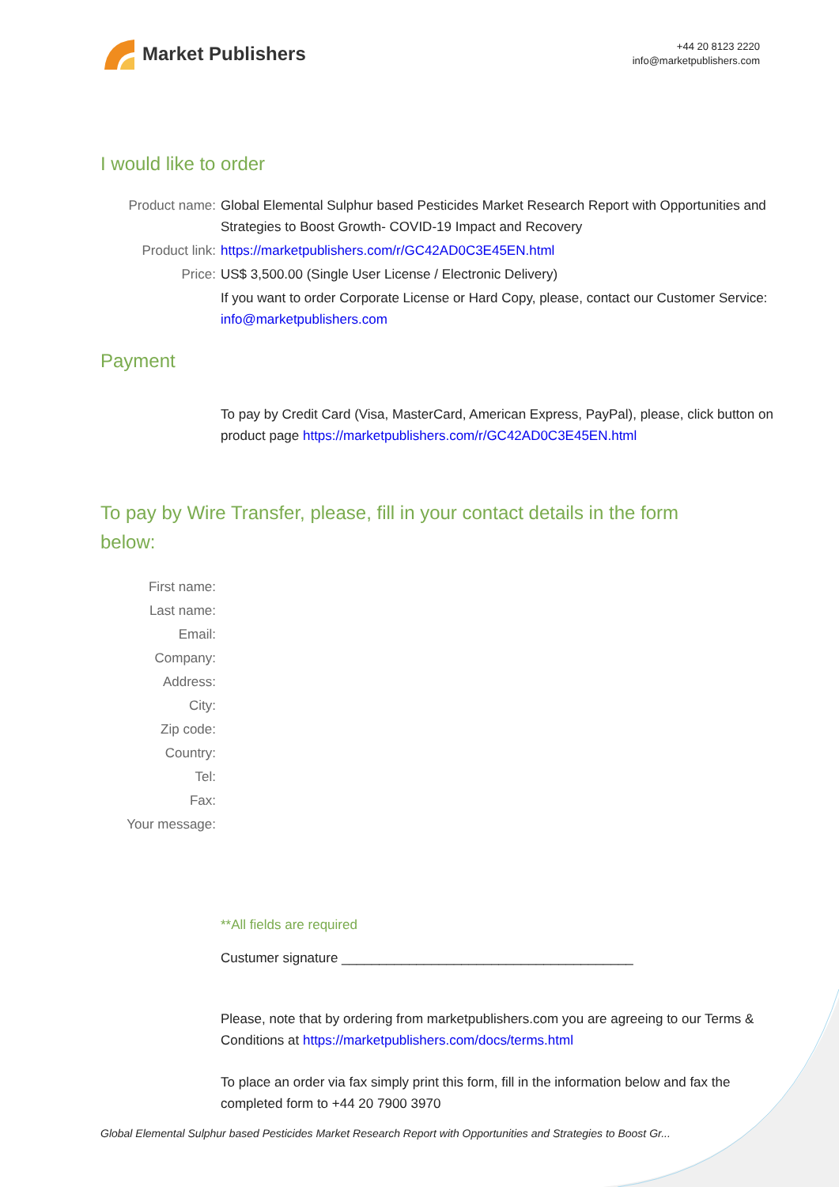Market Publishers
+44 20 8123 2220
info@marketpublishers.com
I would like to order
Product name: Global Elemental Sulphur based Pesticides Market Research Report with Opportunities and Strategies to Boost Growth- COVID-19 Impact and Recovery
Product link: https://marketpublishers.com/r/GC42AD0C3E45EN.html
Price: US$ 3,500.00 (Single User License / Electronic Delivery)
If you want to order Corporate License or Hard Copy, please, contact our Customer Service:
info@marketpublishers.com
Payment
To pay by Credit Card (Visa, MasterCard, American Express, PayPal), please, click button on product page https://marketpublishers.com/r/GC42AD0C3E45EN.html
To pay by Wire Transfer, please, fill in your contact details in the form below:
First name:
Last name:
Email:
Company:
Address:
City:
Zip code:
Country:
Tel:
Fax:
Your message:
**All fields are required
Custumer signature _______________________________________
Please, note that by ordering from marketpublishers.com you are agreeing to our Terms & Conditions at https://marketpublishers.com/docs/terms.html
To place an order via fax simply print this form, fill in the information below and fax the completed form to +44 20 7900 3970
Global Elemental Sulphur based Pesticides Market Research Report with Opportunities and Strategies to Boost Gr...